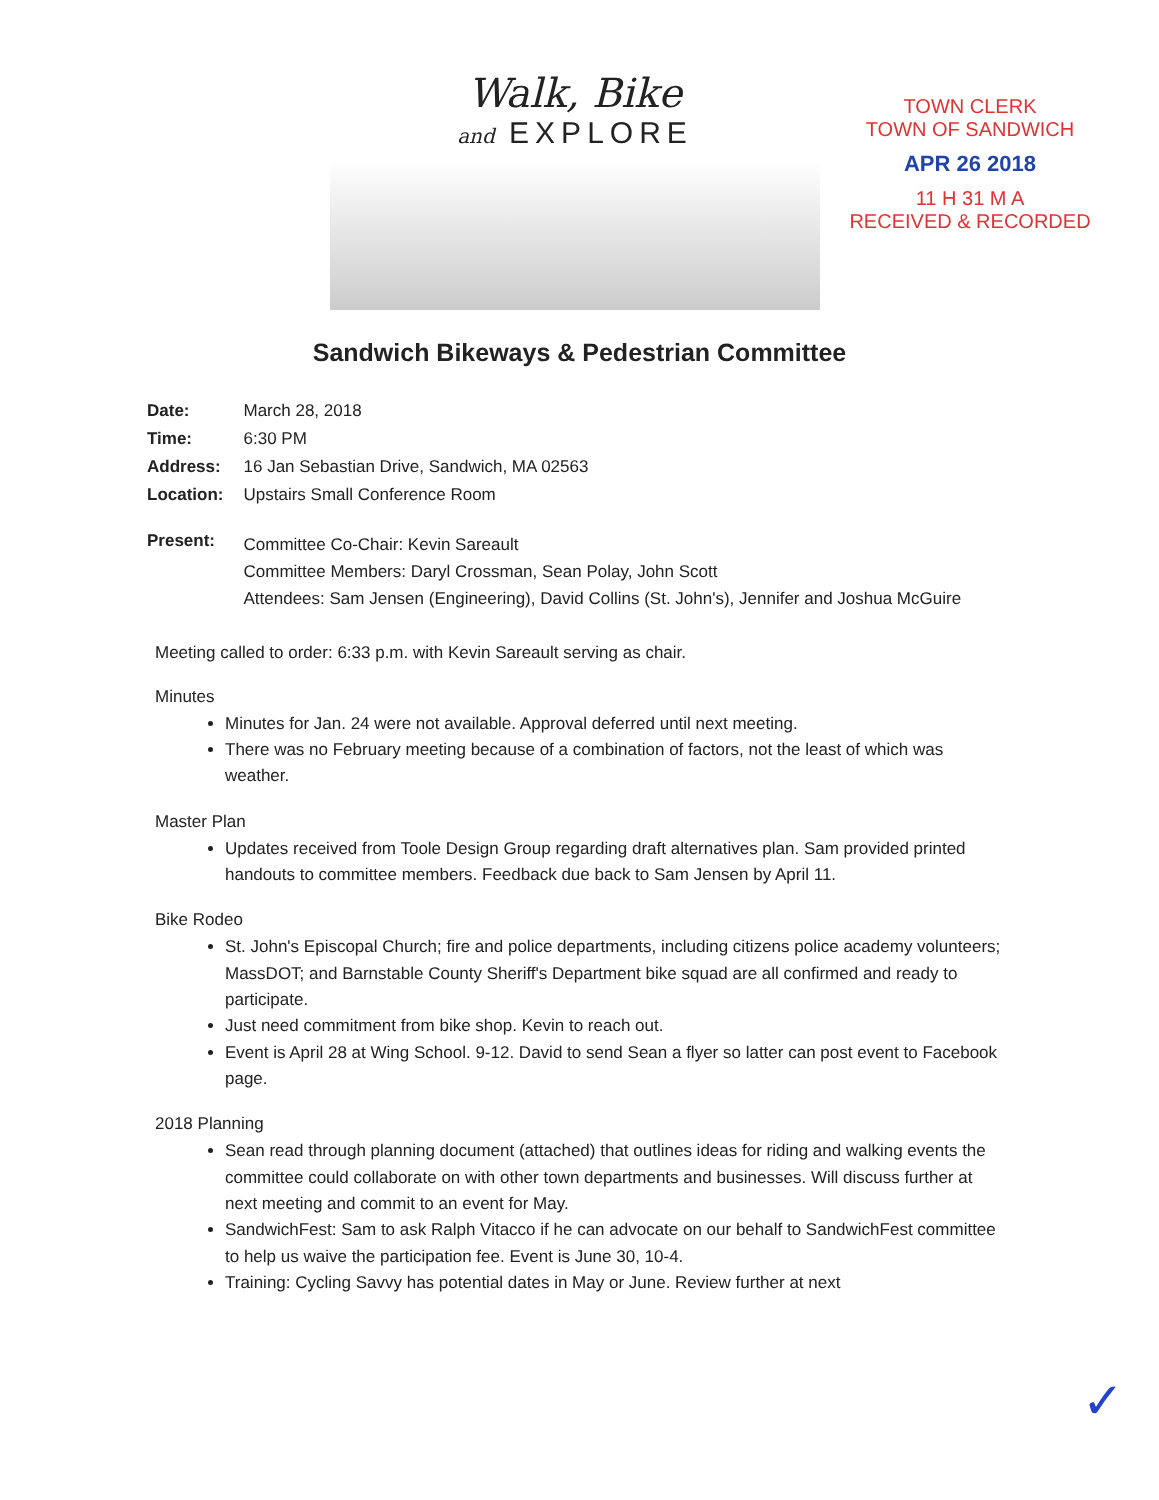Walk, Bike
and EXPLORE
TOWN CLERK
TOWN OF SANDWICH
APR 26 2018
11 H 31 M A
RECEIVED & RECORDED
Sandwich Bikeways & Pedestrian Committee
| Date: | March 28, 2018 |
| Time: | 6:30 PM |
| Address: | 16 Jan Sebastian Drive, Sandwich, MA 02563 |
| Location: | Upstairs Small Conference Room |
| Present: | Committee Co-Chair: Kevin Sareault Committee Members: Daryl Crossman, Sean Polay, John Scott Attendees: Sam Jensen (Engineering), David Collins (St. John's), Jennifer and Joshua McGuire |
Meeting called to order: 6:33 p.m. with Kevin Sareault serving as chair.
Minutes
Minutes for Jan. 24 were not available. Approval deferred until next meeting.
There was no February meeting because of a combination of factors, not the least of which was weather.
Master Plan
Updates received from Toole Design Group regarding draft alternatives plan. Sam provided printed handouts to committee members. Feedback due back to Sam Jensen by April 11.
Bike Rodeo
St. John's Episcopal Church; fire and police departments, including citizens police academy volunteers; MassDOT; and Barnstable County Sheriff's Department bike squad are all confirmed and ready to participate.
Just need commitment from bike shop. Kevin to reach out.
Event is April 28 at Wing School. 9-12. David to send Sean a flyer so latter can post event to Facebook page.
2018 Planning
Sean read through planning document (attached) that outlines ideas for riding and walking events the committee could collaborate on with other town departments and businesses. Will discuss further at next meeting and commit to an event for May.
SandwichFest: Sam to ask Ralph Vitacco if he can advocate on our behalf to SandwichFest committee to help us waive the participation fee. Event is June 30, 10-4.
Training: Cycling Savvy has potential dates in May or June. Review further at next
✓